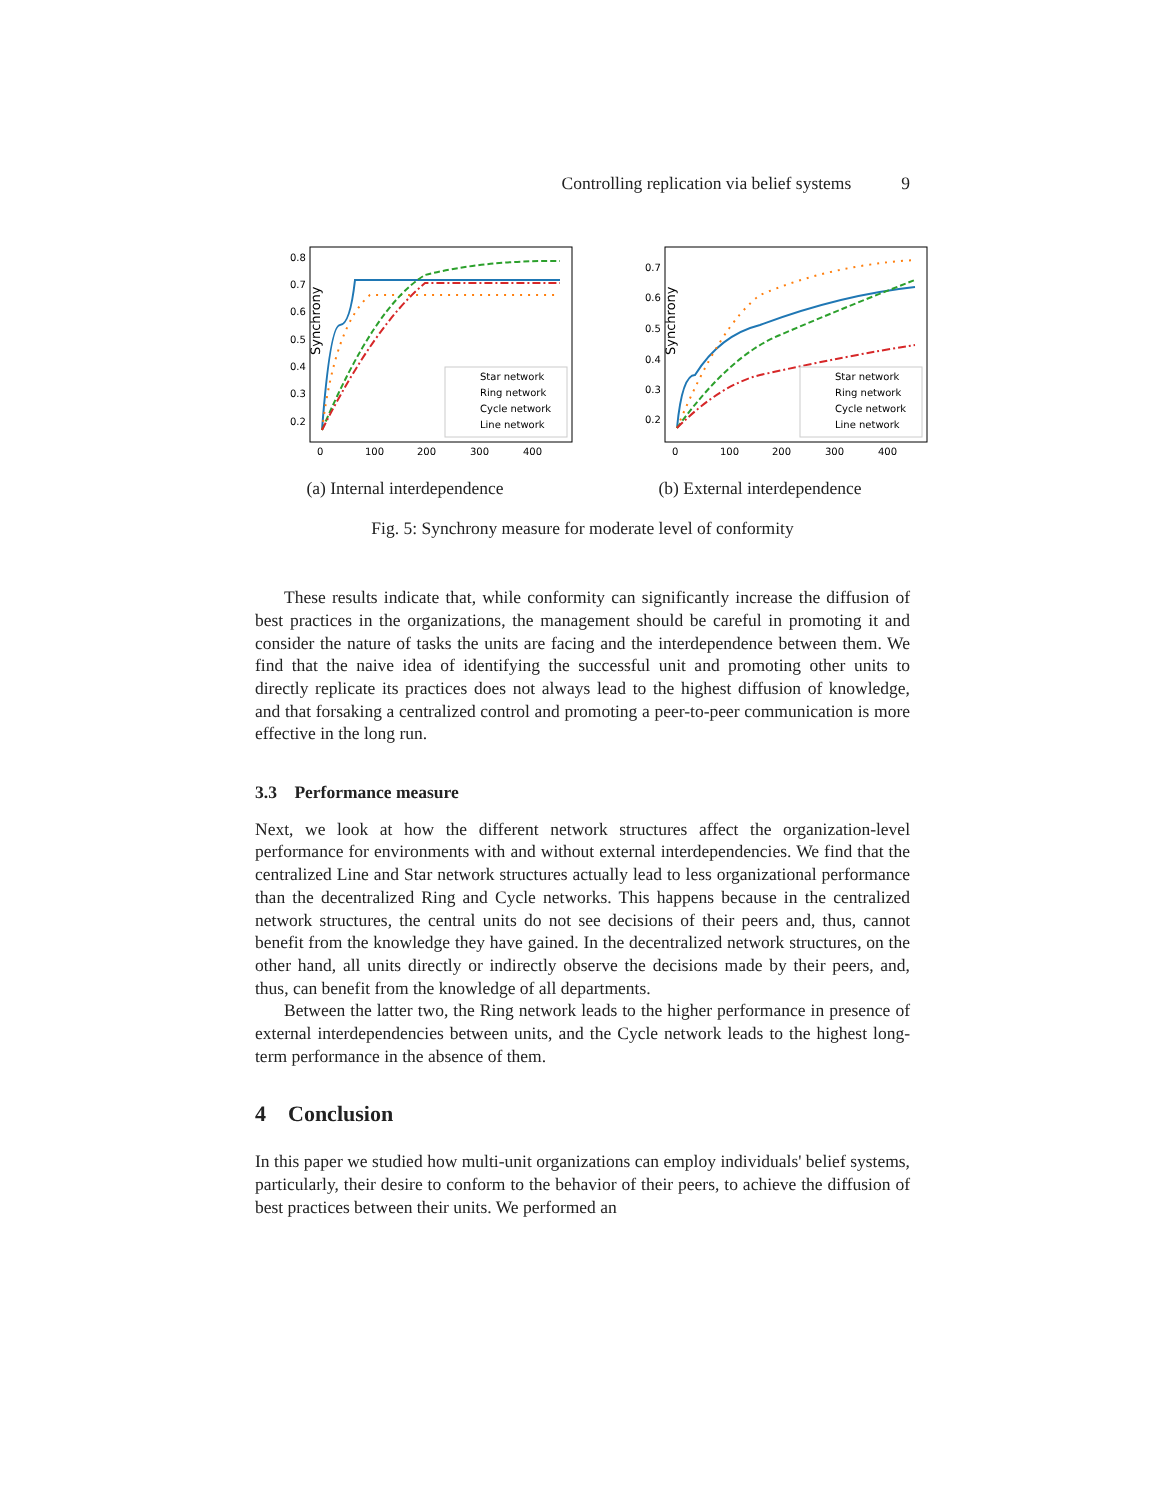Controlling replication via belief systems 9
Synchrony
0.2
0.3
0.4
0.5
0.6
0.7
0.8
0
100
200
300
400
Star network
Ring network
Cycle network
Line network
(a) Internal interdependence
Synchrony
0.2
0.3
0.4
0.5
0.6
0.7
0
100
200
300
400
Star network
Ring network
Cycle network
Line network
(b) External interdependence
Fig. 5: Synchrony measure for moderate level of conformity
These results indicate that, while conformity can significantly increase the diffusion of best practices in the organizations, the management should be careful in promoting it and consider the nature of tasks the units are facing and the interdependence between them. We find that the naive idea of identifying the successful unit and promoting other units to directly replicate its practices does not always lead to the highest diffusion of knowledge, and that forsaking a centralized control and promoting a peer-to-peer communication is more effective in the long run.
3.3 Performance measure
Next, we look at how the different network structures affect the organization-level performance for environments with and without external interdependencies. We find that the centralized Line and Star network structures actually lead to less organizational performance than the decentralized Ring and Cycle networks. This happens because in the centralized network structures, the central units do not see decisions of their peers and, thus, cannot benefit from the knowledge they have gained. In the decentralized network structures, on the other hand, all units directly or indirectly observe the decisions made by their peers, and, thus, can benefit from the knowledge of all departments.
Between the latter two, the Ring network leads to the higher performance in presence of external interdependencies between units, and the Cycle network leads to the highest long-term performance in the absence of them.
4 Conclusion
In this paper we studied how multi-unit organizations can employ individuals' belief systems, particularly, their desire to conform to the behavior of their peers, to achieve the diffusion of best practices between their units. We performed an